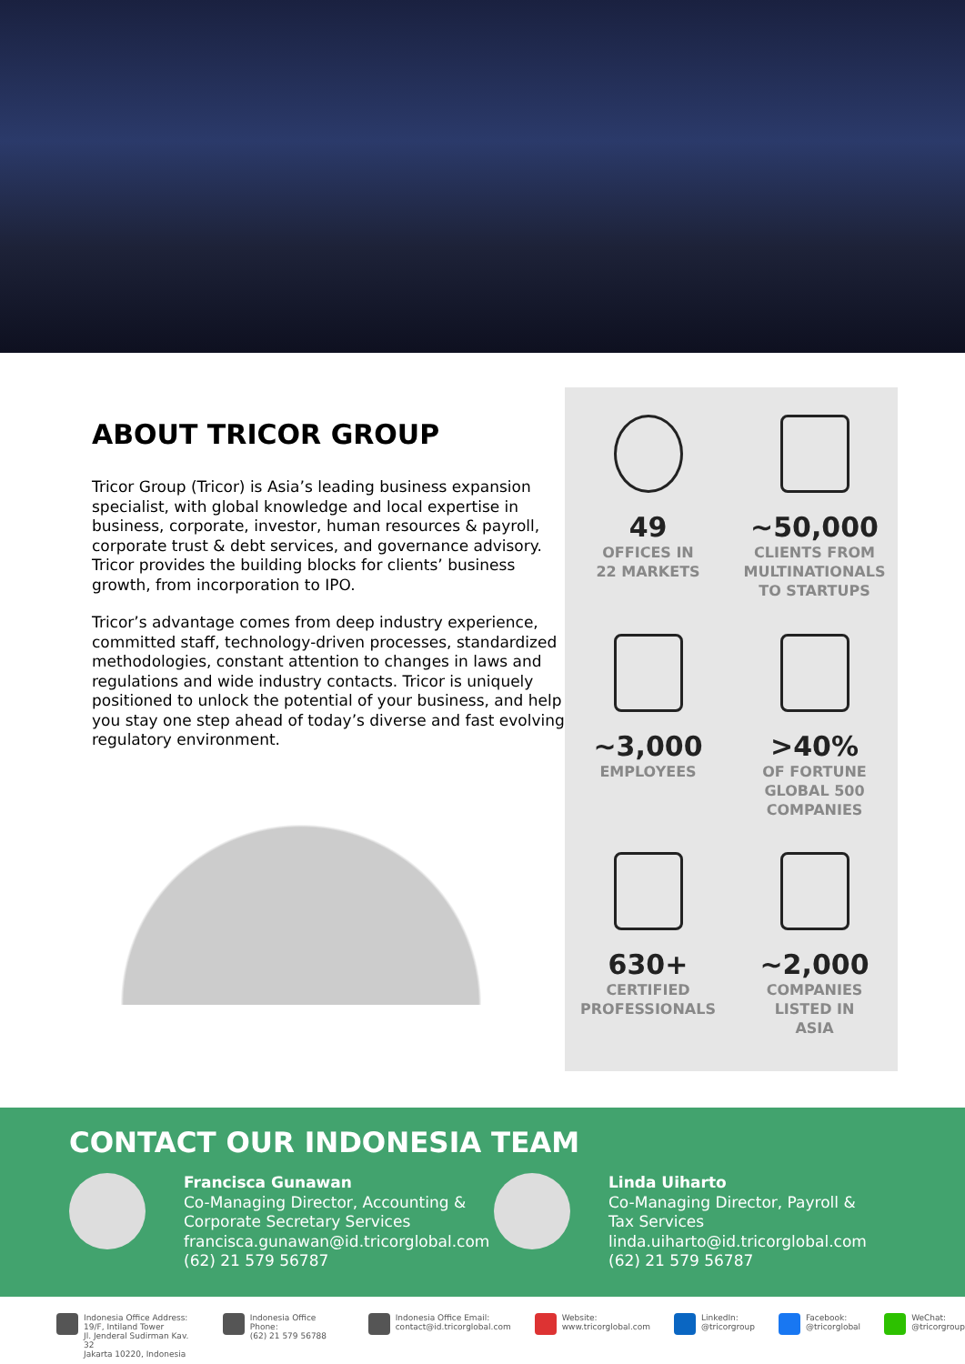ABOUT TRICOR GROUP
Tricor Group (Tricor) is Asia’s leading business expansion specialist, with global knowledge and local expertise in business, corporate, investor, human resources & payroll, corporate trust & debt services, and governance advisory. Tricor provides the building blocks for clients’ business growth, from incorporation to IPO.
Tricor’s advantage comes from deep industry experience, committed staff, technology-driven processes, standardized methodologies, constant attention to changes in laws and regulations and wide industry contacts. Tricor is uniquely positioned to unlock the potential of your business, and help you stay one step ahead of today’s diverse and fast evolving regulatory environment.
49
OFFICES IN
22 MARKETS
~50,000
CLIENTS FROM
MULTINATIONALS
TO STARTUPS
~3,000
EMPLOYEES
>40%
OF FORTUNE
GLOBAL 500
COMPANIES
630+
CERTIFIED
PROFESSIONALS
~2,000
COMPANIES
LISTED IN
ASIA
CONTACT OUR INDONESIA TEAM
Francisca Gunawan
Co-Managing Director, Accounting &
Corporate Secretary Services
francisca.gunawan@id.tricorglobal.com
(62) 21 579 56787
Linda Uiharto
Co-Managing Director, Payroll &
Tax Services
linda.uiharto@id.tricorglobal.com
(62) 21 579 56787
Indonesia Office Address:
19/F, Intiland Tower
Jl. Jenderal Sudirman Kav. 32
Jakarta 10220, Indonesia
Indonesia Office Phone:
(62) 21 579 56788
Indonesia Office Email:
contact@id.tricorglobal.com
Website:
www.tricorglobal.com
LinkedIn:
@tricorgroup
Facebook:
@tricorglobal
WeChat:
@tricorgroup